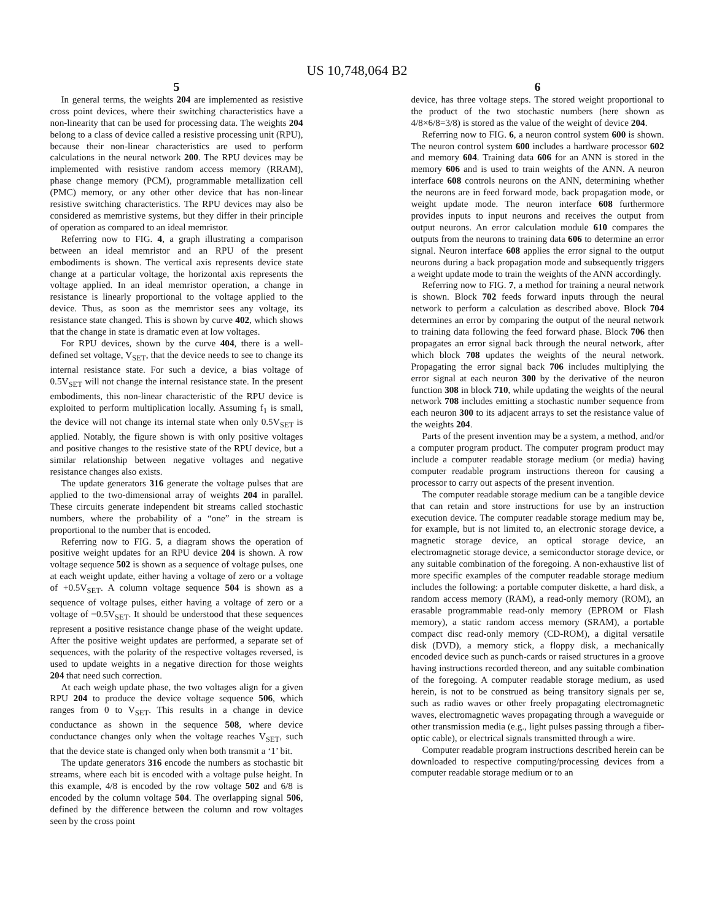US 10,748,064 B2
5
In general terms, the weights 204 are implemented as resistive cross point devices, where their switching characteristics have a non-linearity that can be used for processing data. The weights 204 belong to a class of device called a resistive processing unit (RPU), because their non-linear characteristics are used to perform calculations in the neural network 200. The RPU devices may be implemented with resistive random access memory (RRAM), phase change memory (PCM), programmable metallization cell (PMC) memory, or any other other device that has non-linear resistive switching characteristics. The RPU devices may also be considered as memristive systems, but they differ in their principle of operation as compared to an ideal memristor.
Referring now to FIG. 4, a graph illustrating a comparison between an ideal memristor and an RPU of the present embodiments is shown. The vertical axis represents device state change at a particular voltage, the horizontal axis represents the voltage applied. In an ideal memristor operation, a change in resistance is linearly proportional to the voltage applied to the device. Thus, as soon as the memristor sees any voltage, its resistance state changed. This is shown by curve 402, which shows that the change in state is dramatic even at low voltages.
For RPU devices, shown by the curve 404, there is a well-defined set voltage, V<sub>SET</sub>, that the device needs to see to change its internal resistance state. For such a device, a bias voltage of 0.5V<sub>SET</sub> will not change the internal resistance state. In the present embodiments, this non-linear characteristic of the RPU device is exploited to perform multiplication locally. Assuming f<sub>1</sub> is small, the device will not change its internal state when only 0.5V<sub>SET</sub> is applied. Notably, the figure shown is with only positive voltages and positive changes to the resistive state of the RPU device, but a similar relationship between negative voltages and negative resistance changes also exists.
The update generators 316 generate the voltage pulses that are applied to the two-dimensional array of weights 204 in parallel. These circuits generate independent bit streams called stochastic numbers, where the probability of a “one” in the stream is proportional to the number that is encoded.
Referring now to FIG. 5, a diagram shows the operation of positive weight updates for an RPU device 204 is shown. A row voltage sequence 502 is shown as a sequence of voltage pulses, one at each weight update, either having a voltage of zero or a voltage of +0.5V<sub>SET</sub>. A column voltage sequence 504 is shown as a sequence of voltage pulses, either having a voltage of zero or a voltage of −0.5V<sub>SET</sub>. It should be understood that these sequences represent a positive resistance change phase of the weight update. After the positive weight updates are performed, a separate set of sequences, with the polarity of the respective voltages reversed, is used to update weights in a negative direction for those weights 204 that need such correction.
At each weigh update phase, the two voltages align for a given RPU 204 to produce the device voltage sequence 506, which ranges from 0 to V<sub>SET</sub>. This results in a change in device conductance as shown in the sequence 508, where device conductance changes only when the voltage reaches V<sub>SET</sub>, such that the device state is changed only when both transmit a ‘1’ bit.
The update generators 316 encode the numbers as stochastic bit streams, where each bit is encoded with a voltage pulse height. In this example, 4/8 is encoded by the row voltage 502 and 6/8 is encoded by the column voltage 504. The overlapping signal 506, defined by the difference between the column and row voltages seen by the cross point
6
device, has three voltage steps. The stored weight proportional to the product of the two stochastic numbers (here shown as 4/8×6/8=3/8) is stored as the value of the weight of device 204.
Referring now to FIG. 6, a neuron control system 600 is shown. The neuron control system 600 includes a hardware processor 602 and memory 604. Training data 606 for an ANN is stored in the memory 606 and is used to train weights of the ANN. A neuron interface 608 controls neurons on the ANN, determining whether the neurons are in feed forward mode, back propagation mode, or weight update mode. The neuron interface 608 furthermore provides inputs to input neurons and receives the output from output neurons. An error calculation module 610 compares the outputs from the neurons to training data 606 to determine an error signal. Neuron interface 608 applies the error signal to the output neurons during a back propagation mode and subsequently triggers a weight update mode to train the weights of the ANN accordingly.
Referring now to FIG. 7, a method for training a neural network is shown. Block 702 feeds forward inputs through the neural network to perform a calculation as described above. Block 704 determines an error by comparing the output of the neural network to training data following the feed forward phase. Block 706 then propagates an error signal back through the neural network, after which block 708 updates the weights of the neural network. Propagating the error signal back 706 includes multiplying the error signal at each neuron 300 by the derivative of the neuron function 308 in block 710, while updating the weights of the neural network 708 includes emitting a stochastic number sequence from each neuron 300 to its adjacent arrays to set the resistance value of the weights 204.
Parts of the present invention may be a system, a method, and/or a computer program product. The computer program product may include a computer readable storage medium (or media) having computer readable program instructions thereon for causing a processor to carry out aspects of the present invention.
The computer readable storage medium can be a tangible device that can retain and store instructions for use by an instruction execution device. The computer readable storage medium may be, for example, but is not limited to, an electronic storage device, a magnetic storage device, an optical storage device, an electromagnetic storage device, a semiconductor storage device, or any suitable combination of the foregoing. A non-exhaustive list of more specific examples of the computer readable storage medium includes the following: a portable computer diskette, a hard disk, a random access memory (RAM), a read-only memory (ROM), an erasable programmable read-only memory (EPROM or Flash memory), a static random access memory (SRAM), a portable compact disc read-only memory (CD-ROM), a digital versatile disk (DVD), a memory stick, a floppy disk, a mechanically encoded device such as punch-cards or raised structures in a groove having instructions recorded thereon, and any suitable combination of the foregoing. A computer readable storage medium, as used herein, is not to be construed as being transitory signals per se, such as radio waves or other freely propagating electromagnetic waves, electromagnetic waves propagating through a waveguide or other transmission media (e.g., light pulses passing through a fiber-optic cable), or electrical signals transmitted through a wire.
Computer readable program instructions described herein can be downloaded to respective computing/processing devices from a computer readable storage medium or to an